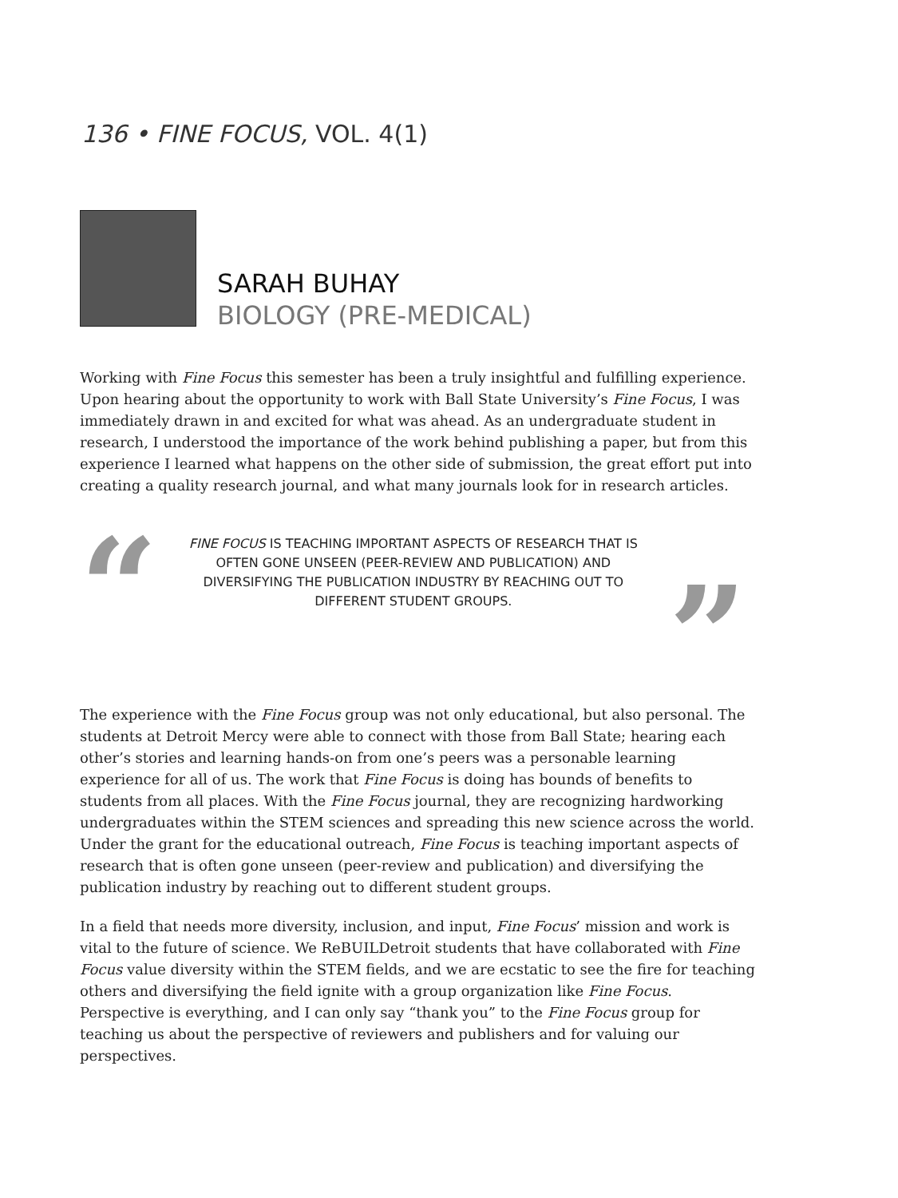136 • FINE FOCUS, VOL. 4(1)
SARAH BUHAY
BIOLOGY (PRE-MEDICAL)
Working with Fine Focus this semester has been a truly insightful and fulfilling experience. Upon hearing about the opportunity to work with Ball State University’s Fine Focus, I was immediately drawn in and excited for what was ahead. As an undergraduate student in research, I understood the importance of the work behind publishing a paper, but from this experience I learned what happens on the other side of submission, the great effort put into creating a quality research journal, and what many journals look for in research articles.
“
FINE FOCUS IS TEACHING IMPORTANT ASPECTS OF RESEARCH THAT IS OFTEN GONE UNSEEN (PEER-REVIEW AND PUBLICATION) AND DIVERSIFYING THE PUBLICATION INDUSTRY BY REACHING OUT TO DIFFERENT STUDENT GROUPS.
”
The experience with the Fine Focus group was not only educational, but also personal. The students at Detroit Mercy were able to connect with those from Ball State; hearing each other’s stories and learning hands-on from one’s peers was a personable learning experience for all of us. The work that Fine Focus is doing has bounds of benefits to students from all places. With the Fine Focus journal, they are recognizing hardworking undergraduates within the STEM sciences and spreading this new science across the world. Under the grant for the educational outreach, Fine Focus is teaching important aspects of research that is often gone unseen (peer-review and publication) and diversifying the publication industry by reaching out to different student groups.
In a field that needs more diversity, inclusion, and input, Fine Focus’ mission and work is vital to the future of science. We ReBUILDetroit students that have collaborated with Fine Focus value diversity within the STEM fields, and we are ecstatic to see the fire for teaching others and diversifying the field ignite with a group organization like Fine Focus. Perspective is everything, and I can only say “thank you” to the Fine Focus group for teaching us about the perspective of reviewers and publishers and for valuing our perspectives.